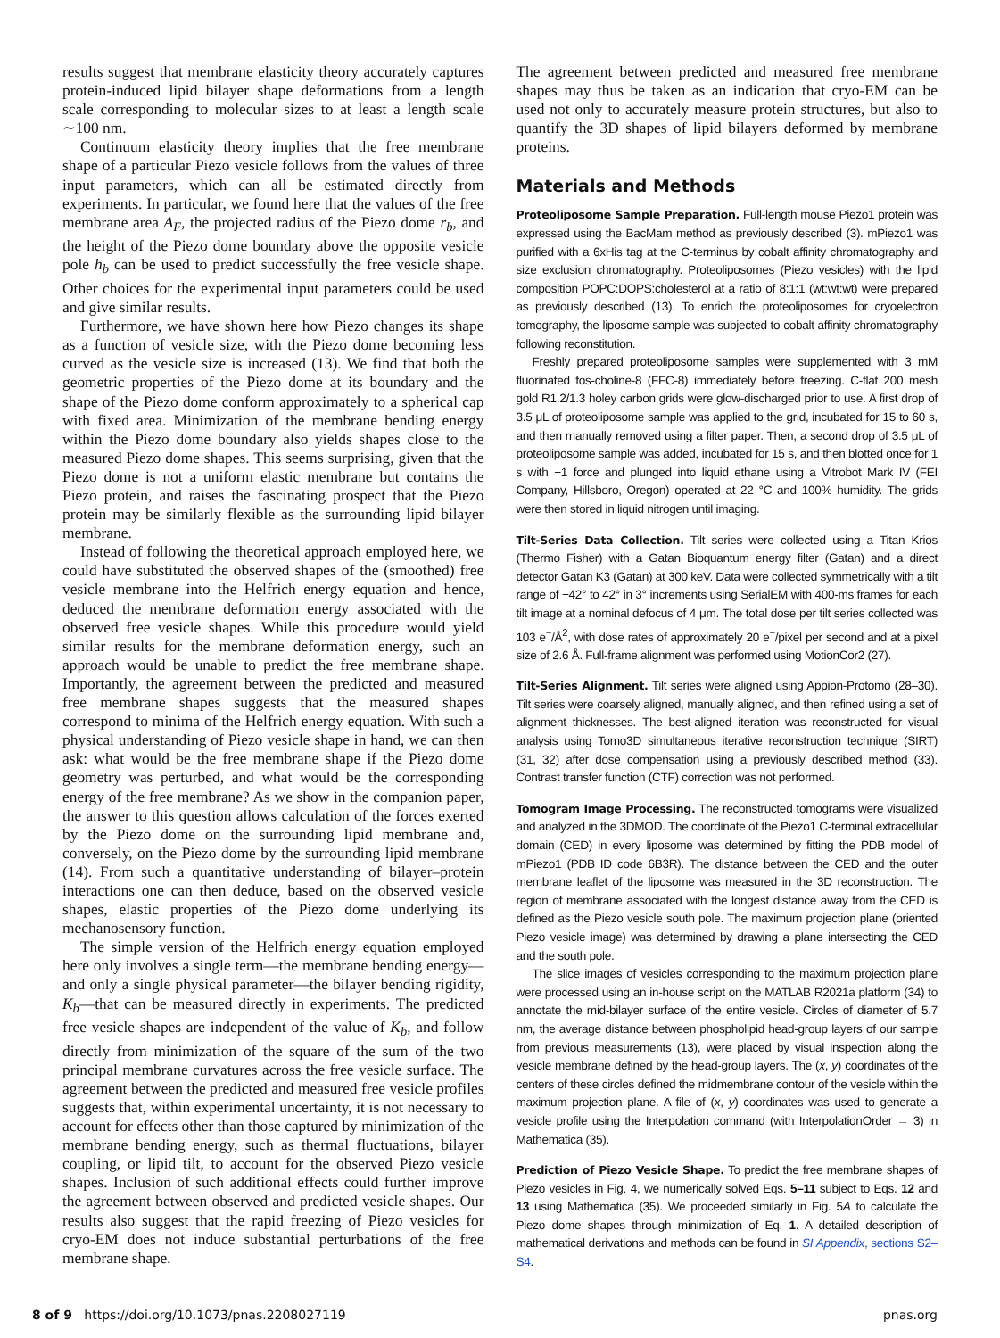results suggest that membrane elasticity theory accurately captures protein-induced lipid bilayer shape deformations from a length scale corresponding to molecular sizes to at least a length scale ∼100 nm.
Continuum elasticity theory implies that the free membrane shape of a particular Piezo vesicle follows from the values of three input parameters, which can all be estimated directly from experiments. In particular, we found here that the values of the free membrane area A<sub>F</sub>, the projected radius of the Piezo dome r<sub>b</sub>, and the height of the Piezo dome boundary above the opposite vesicle pole h<sub>b</sub> can be used to predict successfully the free vesicle shape. Other choices for the experimental input parameters could be used and give similar results.
Furthermore, we have shown here how Piezo changes its shape as a function of vesicle size, with the Piezo dome becoming less curved as the vesicle size is increased (13). We find that both the geometric properties of the Piezo dome at its boundary and the shape of the Piezo dome conform approximately to a spherical cap with fixed area. Minimization of the membrane bending energy within the Piezo dome boundary also yields shapes close to the measured Piezo dome shapes. This seems surprising, given that the Piezo dome is not a uniform elastic membrane but contains the Piezo protein, and raises the fascinating prospect that the Piezo protein may be similarly flexible as the surrounding lipid bilayer membrane.
Instead of following the theoretical approach employed here, we could have substituted the observed shapes of the (smoothed) free vesicle membrane into the Helfrich energy equation and hence, deduced the membrane deformation energy associated with the observed free vesicle shapes. While this procedure would yield similar results for the membrane deformation energy, such an approach would be unable to predict the free membrane shape. Importantly, the agreement between the predicted and measured free membrane shapes suggests that the measured shapes correspond to minima of the Helfrich energy equation. With such a physical understanding of Piezo vesicle shape in hand, we can then ask: what would be the free membrane shape if the Piezo dome geometry was perturbed, and what would be the corresponding energy of the free membrane? As we show in the companion paper, the answer to this question allows calculation of the forces exerted by the Piezo dome on the surrounding lipid membrane and, conversely, on the Piezo dome by the surrounding lipid membrane (14). From such a quantitative understanding of bilayer–protein interactions one can then deduce, based on the observed vesicle shapes, elastic properties of the Piezo dome underlying its mechanosensory function.
The simple version of the Helfrich energy equation employed here only involves a single term—the membrane bending energy—and only a single physical parameter—the bilayer bending rigidity, K<sub>b</sub>—that can be measured directly in experiments. The predicted free vesicle shapes are independent of the value of K<sub>b</sub>, and follow directly from minimization of the square of the sum of the two principal membrane curvatures across the free vesicle surface. The agreement between the predicted and measured free vesicle profiles suggests that, within experimental uncertainty, it is not necessary to account for effects other than those captured by minimization of the membrane bending energy, such as thermal fluctuations, bilayer coupling, or lipid tilt, to account for the observed Piezo vesicle shapes. Inclusion of such additional effects could further improve the agreement between observed and predicted vesicle shapes. Our results also suggest that the rapid freezing of Piezo vesicles for cryo-EM does not induce substantial perturbations of the free membrane shape.
The agreement between predicted and measured free membrane shapes may thus be taken as an indication that cryo-EM can be used not only to accurately measure protein structures, but also to quantify the 3D shapes of lipid bilayers deformed by membrane proteins.
Materials and Methods
Proteoliposome Sample Preparation. Full-length mouse Piezo1 protein was expressed using the BacMam method as previously described (3). mPiezo1 was purified with a 6xHis tag at the C-terminus by cobalt affinity chromatography and size exclusion chromatography. Proteoliposomes (Piezo vesicles) with the lipid composition POPC:DOPS:cholesterol at a ratio of 8:1:1 (wt:wt:wt) were prepared as previously described (13). To enrich the proteoliposomes for cryoelectron tomography, the liposome sample was subjected to cobalt affinity chromatography following reconstitution.
Freshly prepared proteoliposome samples were supplemented with 3 mM fluorinated fos-choline-8 (FFC-8) immediately before freezing. C-flat 200 mesh gold R1.2/1.3 holey carbon grids were glow-discharged prior to use. A first drop of 3.5 μL of proteoliposome sample was applied to the grid, incubated for 15 to 60 s, and then manually removed using a filter paper. Then, a second drop of 3.5 μL of proteoliposome sample was added, incubated for 15 s, and then blotted once for 1 s with −1 force and plunged into liquid ethane using a Vitrobot Mark IV (FEI Company, Hillsboro, Oregon) operated at 22 °C and 100% humidity. The grids were then stored in liquid nitrogen until imaging.
Tilt-Series Data Collection. Tilt series were collected using a Titan Krios (Thermo Fisher) with a Gatan Bioquantum energy filter (Gatan) and a direct detector Gatan K3 (Gatan) at 300 keV. Data were collected symmetrically with a tilt range of −42° to 42° in 3° increments using SerialEM with 400-ms frames for each tilt image at a nominal defocus of 4 μm. The total dose per tilt series collected was 103 e<sup>−</sup>/Å<sup>2</sup>, with dose rates of approximately 20 e<sup>−</sup>/pixel per second and at a pixel size of 2.6 Å. Full-frame alignment was performed using MotionCor2 (27).
Tilt-Series Alignment. Tilt series were aligned using Appion-Protomo (28–30). Tilt series were coarsely aligned, manually aligned, and then refined using a set of alignment thicknesses. The best-aligned iteration was reconstructed for visual analysis using Tomo3D simultaneous iterative reconstruction technique (SIRT) (31, 32) after dose compensation using a previously described method (33). Contrast transfer function (CTF) correction was not performed.
Tomogram Image Processing. The reconstructed tomograms were visualized and analyzed in the 3DMOD. The coordinate of the Piezo1 C-terminal extracellular domain (CED) in every liposome was determined by fitting the PDB model of mPiezo1 (PDB ID code 6B3R). The distance between the CED and the outer membrane leaflet of the liposome was measured in the 3D reconstruction. The region of membrane associated with the longest distance away from the CED is defined as the Piezo vesicle south pole. The maximum projection plane (oriented Piezo vesicle image) was determined by drawing a plane intersecting the CED and the south pole.
The slice images of vesicles corresponding to the maximum projection plane were processed using an in-house script on the MATLAB R2021a platform (34) to annotate the mid-bilayer surface of the entire vesicle. Circles of diameter of 5.7 nm, the average distance between phospholipid head-group layers of our sample from previous measurements (13), were placed by visual inspection along the vesicle membrane defined by the head-group layers. The (x, y) coordinates of the centers of these circles defined the midmembrane contour of the vesicle within the maximum projection plane. A file of (x, y) coordinates was used to generate a vesicle profile using the Interpolation command (with InterpolationOrder → 3) in Mathematica (35).
Prediction of Piezo Vesicle Shape. To predict the free membrane shapes of Piezo vesicles in Fig. 4, we numerically solved Eqs. 5–11 subject to Eqs. 12 and 13 using Mathematica (35). We proceeded similarly in Fig. 5A to calculate the Piezo dome shapes through minimization of Eq. 1. A detailed description of mathematical derivations and methods can be found in SI Appendix, sections S2–S4.
8 of 9 https://doi.org/10.1073/pnas.2208027119 pnas.org